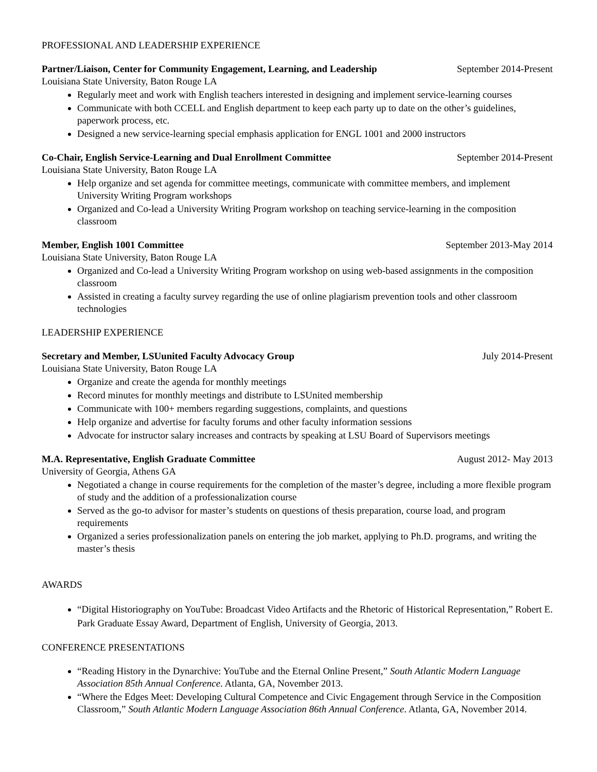PROFESSIONAL AND LEADERSHIP EXPERIENCE
Partner/Liaison, Center for Community Engagement, Learning, and Leadership September 2014-Present
Louisiana State University, Baton Rouge LA
Regularly meet and work with English teachers interested in designing and implement service-learning courses
Communicate with both CCELL and English department to keep each party up to date on the other’s guidelines, paperwork process, etc.
Designed a new service-learning special emphasis application for ENGL 1001 and 2000 instructors
Co-Chair, English Service-Learning and Dual Enrollment Committee September 2014-Present
Louisiana State University, Baton Rouge LA
Help organize and set agenda for committee meetings, communicate with committee members, and implement University Writing Program workshops
Organized and Co-lead a University Writing Program workshop on teaching service-learning in the composition classroom
Member, English 1001 Committee September 2013-May 2014
Louisiana State University, Baton Rouge LA
Organized and Co-lead a University Writing Program workshop on using web-based assignments in the composition classroom
Assisted in creating a faculty survey regarding the use of online plagiarism prevention tools and other classroom technologies
LEADERSHIP EXPERIENCE
Secretary and Member, LSUunited Faculty Advocacy Group July 2014-Present
Louisiana State University, Baton Rouge LA
Organize and create the agenda for monthly meetings
Record minutes for monthly meetings and distribute to LSUnited membership
Communicate with 100+ members regarding suggestions, complaints, and questions
Help organize and advertise for faculty forums and other faculty information sessions
Advocate for instructor salary increases and contracts by speaking at LSU Board of Supervisors meetings
M.A. Representative, English Graduate Committee August 2012- May 2013
University of Georgia, Athens GA
Negotiated a change in course requirements for the completion of the master’s degree, including a more flexible program of study and the addition of a professionalization course
Served as the go-to advisor for master’s students on questions of thesis preparation, course load, and program requirements
Organized a series professionalization panels on entering the job market, applying to Ph.D. programs, and writing the master’s thesis
AWARDS
“Digital Historiography on YouTube: Broadcast Video Artifacts and the Rhetoric of Historical Representation,” Robert E. Park Graduate Essay Award, Department of English, University of Georgia, 2013.
CONFERENCE PRESENTATIONS
“Reading History in the Dynarchive: YouTube and the Eternal Online Present,” South Atlantic Modern Language Association 85th Annual Conference. Atlanta, GA, November 2013.
“Where the Edges Meet: Developing Cultural Competence and Civic Engagement through Service in the Composition Classroom,” South Atlantic Modern Language Association 86th Annual Conference. Atlanta, GA, November 2014.